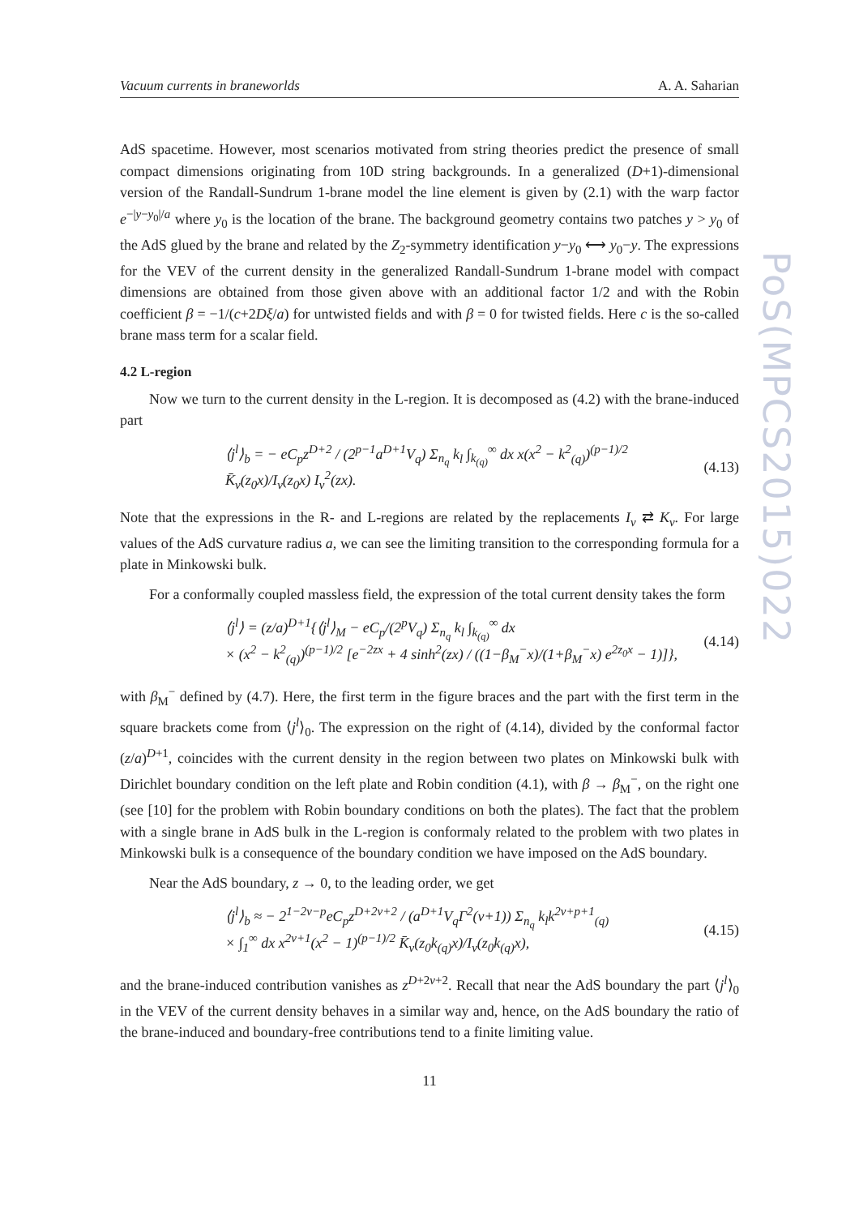PoS(MPCS2015)022
Vacuum currents in braneworlds A. A. Saharian
AdS spacetime. However, most scenarios motivated from string theories predict the presence of small compact dimensions originating from 10D string backgrounds. In a generalized (D+1)-dimensional version of the Randall-Sundrum 1-brane model the line element is given by (2.1) with the warp factor e<sup>−|y−y<sub>0</sub>|/a</sup> where y<sub>0</sub> is the location of the brane. The background geometry contains two patches y > y<sub>0</sub> of the AdS glued by the brane and related by the Z<sub>2</sub>-symmetry identification y−y<sub>0</sub> ⟷ y<sub>0</sub>−y. The expressions for the VEV of the current density in the generalized Randall-Sundrum 1-brane model with compact dimensions are obtained from those given above with an additional factor 1/2 and with the Robin coefficient β = −1/(c+2Dξ/a) for untwisted fields and with β = 0 for twisted fields. Here c is the so-called brane mass term for a scalar field.
4.2 L-region
Now we turn to the current density in the L-region. It is decomposed as (4.2) with the brane-induced part
⟨j<sup>l</sup>⟩<sub>b</sub> = − eC<sub>p</sub>z<sup>D+2</sup> / (2<sup>p−1</sup>a<sup>D+1</sup>V<sub>q</sub>) Σ<sub>n<sub>q</sub></sub> k<sub>l</sub> ∫<sub>k<sub>(q)</sub></sub><sup>∞</sup> dx x(x<sup>2</sup> − k<sup>2</sup><sub>(q)</sub>)<sup>(p−1)/2</sup> K̄<sub>ν</sub>(z<sub>0</sub>x)/I<sub>ν</sub>(z<sub>0</sub>x) I<sub>ν</sub><sup>2</sup>(zx). (4.13)
Note that the expressions in the R- and L-regions are related by the replacements I<sub>ν</sub> ⇄ K<sub>ν</sub>. For large values of the AdS curvature radius a, we can see the limiting transition to the corresponding formula for a plate in Minkowski bulk.
For a conformally coupled massless field, the expression of the total current density takes the form
⟨j<sup>l</sup>⟩ = (z/a)<sup>D+1</sup>{⟨j<sup>l</sup>⟩<sub>M</sub> − eC<sub>p</sub>/(2<sup>p</sup>V<sub>q</sub>) Σ<sub>n<sub>q</sub></sub> k<sub>l</sub> ∫<sub>k<sub>(q)</sub></sub><sup>∞</sup> dx
× (x<sup>2</sup> − k<sup>2</sup><sub>(q)</sub>)<sup>(p−1)/2</sup> [e<sup>−2zx</sup> + 4 sinh<sup>2</sup>(zx) / ((1−β<sub>M</sub><sup>−</sup>x)/(1+β<sub>M</sub><sup>−</sup>x) e<sup>2z<sub>0</sub>x</sup> − 1)]}, (4.14)
with β<sub>M</sub><sup>−</sup> defined by (4.7). Here, the first term in the figure braces and the part with the first term in the square brackets come from ⟨j<sup>l</sup>⟩<sub>0</sub>. The expression on the right of (4.14), divided by the conformal factor (z/a)<sup>D+1</sup>, coincides with the current density in the region between two plates on Minkowski bulk with Dirichlet boundary condition on the left plate and Robin condition (4.1), with β → β<sub>M</sub><sup>−</sup>, on the right one (see [10] for the problem with Robin boundary conditions on both the plates). The fact that the problem with a single brane in AdS bulk in the L-region is conformaly related to the problem with two plates in Minkowski bulk is a consequence of the boundary condition we have imposed on the AdS boundary.
Near the AdS boundary, z → 0, to the leading order, we get
⟨j<sup>l</sup>⟩<sub>b</sub> ≈ − 2<sup>1−2ν−p</sup>eC<sub>p</sub>z<sup>D+2ν+2</sup> / (a<sup>D+1</sup>V<sub>q</sub>Γ<sup>2</sup>(ν+1)) Σ<sub>n<sub>q</sub></sub> k<sub>l</sub>k<sup>2ν+p+1</sup><sub>(q)</sub>
× ∫<sub>1</sub><sup>∞</sup> dx x<sup>2ν+1</sup>(x<sup>2</sup> − 1)<sup>(p−1)/2</sup> K̄<sub>ν</sub>(z<sub>0</sub>k<sub>(q)</sub>x)/I<sub>ν</sub>(z<sub>0</sub>k<sub>(q)</sub>x), (4.15)
and the brane-induced contribution vanishes as z<sup>D+2ν+2</sup>. Recall that near the AdS boundary the part ⟨j<sup>l</sup>⟩<sub>0</sub> in the VEV of the current density behaves in a similar way and, hence, on the AdS boundary the ratio of the brane-induced and boundary-free contributions tend to a finite limiting value.
11